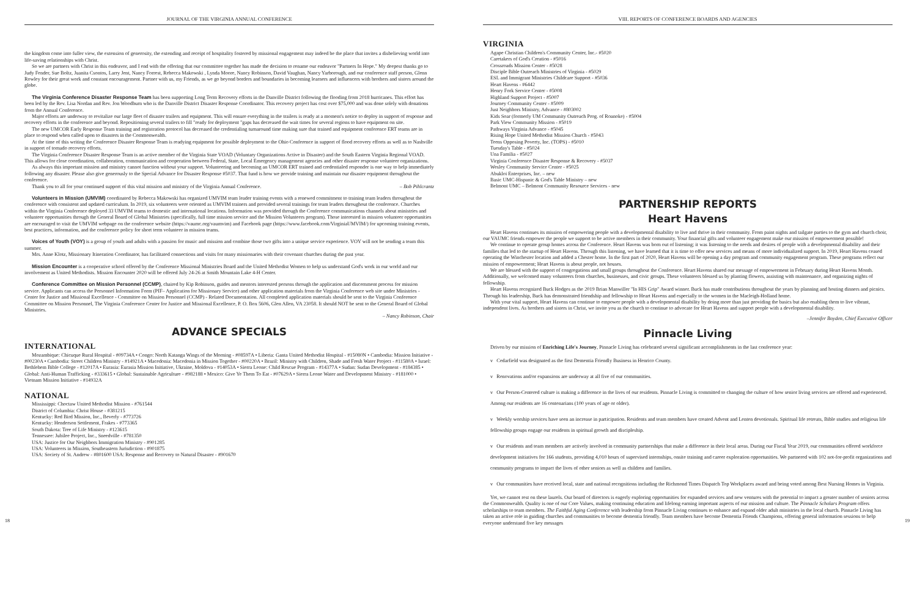JOURNAL OF THE VIRGINIA ANNUAL CONFERENCE
the kingdom come into fuller view, the extension of generosity, the extending and receipt of hospitality fostered by missional engagement may indeed be the place that invites a disbelieving world into life-saving relationships with Christ.
So we are partners with Christ in this endeavor, and I end with the offering that our committee together has made the decision to rename our endeavor "Partners In Hope." My deepest thanks go to Judy Fender, Sue Boltz, Juanita Csontos, Larry Jent, Nancy Forrest, Rebecca Makowski , Lynda Moore, Nancy Robinson, David Vaughan, Nancy Yarborough, and our conference staff person, Glenn Rowley for their great work and constant encouragement. Partner with us, my Friends, as we go beyond borders and boundaries in becoming learners and influencers with brothers and sisters around the globe.
The Virginia Conference Disaster Response Team has been supporting Long Term Recovery efforts in the Danville District following the flooding from 2018 hurricanes. This effort has been led by the Rev. Lisa Nordan and Rev. Jon Woodburn who is the Danville District Disaster Response Coordinator. This recovery project has cost over $75,000 and was done solely with donations from the Annual Conference.
Major efforts are underway to revitalize our large fleet of disaster trailers and equipment. This will ensure everything in the trailers is ready at a moment's notice to deploy in support of response and recovery efforts in the conference and beyond. Repositioning several trailers to fill "ready for deployment "gaps has decreased the wait times for several regions to have equipment on site.
The new UMCOR Early Response Team training and registration protocol has decreased the credentialing turnaround time making sure that trained and equipment conference ERT teams are in place to respond when called upon to disasters in the Commonwealth.
At the time of this writing the Conference Disaster Response Team is readying equipment for possible deployment to the Ohio Conference in support of flood recovery efforts as well as to Nashville in support of tornado recovery efforts.
The Virginia Conference Disaster Response Team is an active member of the Virginia State VOAD (Voluntary Organizations Active in Disaster) and the South Eastern Virginia Regional VOAD. This allows for close coordination, collaboration, communication and cooperation between Federal, State, Local Emergency management agencies and other disaster response volunteer organizations.
As always this important mission and ministry cannot function without your support. Volunteering and becoming an UMCOR ERT trained and credentialed responder is one way to help immediately following any disaster. Please also give generously to the Special Advance for Disaster Response #5037. That fund is how we provide training and maintain our disaster equipment throughout the conference.
Thank you to all for your continued support of this vital mission and ministry of the Virginia Annual Conference. – Bob Pihlcrantz
Volunteers in Mission (UMVIM) coordinated by Rebecca Makowski has organized UMVIM team leader training events with a renewed commitment to training team leaders throughout the conference with consistent and updated curriculum. In 2019, six volunteers were oriented as UMVIM trainers and provided several trainings for team leaders throughout the conference. Churches within the Virginia Conference deployed 33 UMVIM teams to domestic and international locations. Information was provided through the Conference communications channels about ministries and volunteer opportunities through the General Board of Global Ministries (specifically, full time mission service and the Mission Volunteers program). Those interested in mission volunteer opportunities are encouraged to visit the UMVIM webpage on the conference website (https://vaumc.org/vaumvim) and Facebook page (https://www.facebook.com/VirginiaUMVIM/) for upcoming training events, best practices, information, and the conference policy for short term volunteer in mission teams.
Voices of Youth (VOY) is a group of youth and adults with a passion for music and mission and combine those two gifts into a unique service experience. VOY will not be sending a team this summer.
Mrs. Anne Klotz, Missionary Itineration Coordinator, has facilitated connections and visits for many missionaries with their covenant churches during the past year.
Mission Encounter is a cooperative school offered by the Conference Missional Ministries Board and the United Methodist Women to help us understand God's work in our world and our involvement as United Methodists. Mission Encounter 2020 will be offered July 24-26 at Smith Mountain Lake 4-H Center.
Conference Committee on Mission Personnel (CCMP), chaired by Kip Robinson, guides and mentors interested persons through the application and discernment process for mission service. Applicants can access the Personnel Information Form (PIF– Application for Missionary Service) and other application materials from the Virginia Conference web site under Ministries - Center for Justice and Missional Excellence - Committee on Mission Personnel (CCMP) - Related Documentation. All completed application materials should be sent to the Virginia Conference Committee on Mission Personnel, The Virginia Conference Center for Justice and Missional Excellence, P. O. Box 5606, Glen Allen, VA 23058. It should NOT be sent to the General Board of Global Ministries.
– Nancy Robinson, Chair
ADVANCE SPECIALS
INTERNATIONAL
Mozambique: Chicuque Rural Hospital - #09734A • Congo: North Katanga Wings of the Morning - #08597A • Liberia: Ganta United Methodist Hospital - #15080N • Cambodia: Mission Initiative - #00230A • Cambodia: Street Children Ministry - #14921A • Macedonia: Macedonia in Mission Together - #00220A • Brazil: Ministry with Children, Shade and Fresh Water Project - #11580A • Israel: Bethlehem Bible College - #12017A • Eurasia: Eurasia Mission Initiative, Ukraine, Moldova - #14053A • Sierra Leone: Child Rescue Program - #14377A • Sudan: Sudan Development - #184385 • Global: Anti-Human Trafficking - #333615 • Global: Sustainable Agriculture - #982188 • Mexico: Give Ye Them To Eat - #07629A • Sierra Leone Water and Development Ministry - #181000 • Vietnam Mission Initiative - #14932A
NATIONAL
Mississippi: Choctaw United Methodist Mission - #761544
District of Columbia: Christ House - #381215
Kentucky: Red Bird Mission, Inc., Beverly - #773726
Kentucky: Henderson Settlement, Frakes - #773365
South Dakota: Tree of Life Ministry - #123615
Tennessee: Jubilee Project, Inc., Sneedville - #781350
USA: Justice for Our Neighbors Immigration Ministry - #901285
USA: Volunteers in Mission, Southeastern Jurisdiction - #901875
USA: Society of St. Andrew - #801600 USA: Response and Recovery to Natural Disaster - #901670
VIII. REPORTS OF CONFERENCE BOARDS AND AGENCIES
VIRGINIA
Agape Christian Children's Community Center, Inc.- #5020
Caretakers of God's Creation - #5016
Crossroads Mission Center - #5028
Disciple Bible Outreach Ministries of Virginia - #5029
ESL and Immigrant Ministries Childcare Support - #5036
Heart Havens - #6442
Henry Fork Service Center - #5008
Highland Support Project - #5007
Journey Community Center - #5009
Just Neighbors Ministry, Advance - #803002
Kids Soar (formerly UM Community Outreach Prog. of Roanoke) - #5004
Park View Community Mission - #5019
Pathways Virginia Advance - #5045
Rising Hope United Methodist Mission Church - #5043
Teens Opposing Poverty, Inc. (TOPS) - #5010
Tuesday's Table - #5024
Una Familia - #5027
Virginia Conference Disaster Response & Recovery - #5037
Wesley Community Service Center - #5025
Abukloi Enterprises, Inc. – new
Basic UMC-Hispanic & God's Table Ministry – new
Belmont UMC – Belmont Community Resource Services - new
PARTNERSHIP REPORTS
Heart Havens
Heart Havens continues its mission of empowering people with a developmental disability to live and thrive in their community. From paint nights and tailgate parties to the gym and church choir, our VAUMC friends empower the people we support to be active members in their community. Your financial gifts and volunteer engagement make our mission of empowerment possible!
We continue to operate group homes across the Conference. Heart Havens was born out of listening; it was listening to the needs and desires of people with a developmental disability and their families that led to the startup of Heart Havens. Through this listening, we have learned that it is time to offer new services and means of more individualized support. In 2019, Heart Havens ceased operating the Winchester location and added a Chester home. In the first part of 2020, Heart Havens will be opening a day program and community engagement program. These programs reflect our mission of empowerment; Heart Havens is about people, not houses.
We are blessed with the support of congregations and small groups throughout the Conference. Heart Havens shared our message of empowerment in February during Heart Havens Month. Additionally, we welcomed many volunteers from churches, businesses, and civic groups. These volunteers blessed us by planting flowers, assisting with maintenance, and organizing nights of fellowship.
Heart Havens recognized Buck Hodges as the 2019 Brian Manwiller "In HIS Grip" Award winner. Buck has made contributions throughout the years by planning and hosting dinners and picnics. Through his leadership, Buck has demonstrated friendship and fellowship to Heart Havens and especially to the women in the Macleigh-Holland home.
With your vital support, Heart Havens can continue to empower people with a developmental disability by doing more than just providing the basics but also enabling them to live vibrant, independent lives. As brothers and sisters in Christ, we invite you as the church to continue to advocate for Heart Havens and support people with a developmental disability.
–Jennifer Boyden, Chief Executive Officer
Pinnacle Living
Driven by our mission of Enriching Life's Journey, Pinnacle Living has celebrated several significant accomplishments in the last conference year:
v Cedarfield was designated as the first Dementia Friendly Business in Henrico County.
v Renovations and/or expansions are underway at all five of our communities.
v Our Person-Centered culture is making a difference in the lives of our residents. Pinnacle Living is committed to changing the culture of how senior living services are offered and experienced. Among our residents are 16 centenarians (100 years of age or older).
v Weekly worship services have seen an increase in participation. Residents and team members have created Advent and Lenten devotionals. Spiritual life retreats, Bible studies and religious life fellowship groups engage our residents in spiritual growth and discipleship.
v Our residents and team members are actively involved in community partnerships that make a difference in their local areas. During our Fiscal Year 2019, our communities offered workforce development initiatives for 166 students, providing 4,010 hours of supervised internships, onsite training and career exploration opportunities. We partnered with 102 not-for-profit organizations and community programs to impact the lives of other seniors as well as children and families.
v Our communities have received local, state and national recognitions including the Richmond Times Dispatch Top Workplaces award and being voted among Best Nursing Homes in Virginia.
Yet, we cannot rest on these laurels. Our board of directors is eagerly exploring opportunities for expanded services and new ventures with the potential to impact a greater number of seniors across the Commonwealth. Quality is one of our Core Values, making continuing education and lifelong earning important aspects of our mission and culture. The Pinnacle Scholars Program offers scholarships to team members. The Faithful Aging Conference with leadership from Pinnacle Living continues to enhance and expand older adult ministries in the local church. Pinnacle Living has taken an active role in guiding churches and communities to become dementia friendly. Team members have become Dementia Friends Champions, offering general information sessions to help everyone understand five key messages
18 19